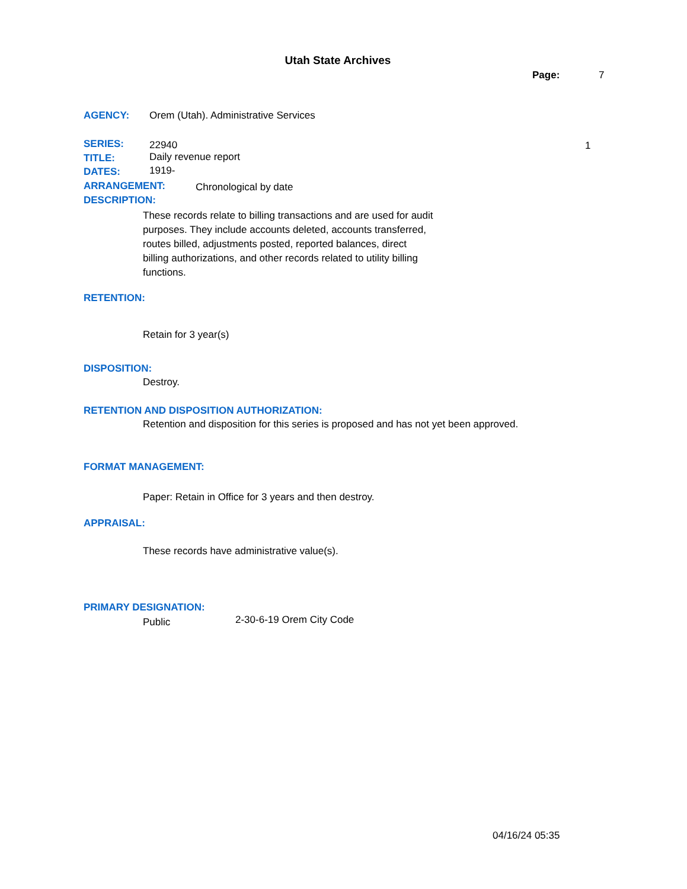Utah State Archives
Page: 7
AGENCY: Orem (Utah). Administrative Services
SERIES: 22940 1
TITLE: Daily revenue report
DATES: 1919-
ARRANGEMENT: Chronological by date
DESCRIPTION:
These records relate to billing transactions and are used for audit purposes. They include accounts deleted, accounts transferred, routes billed, adjustments posted, reported balances, direct billing authorizations, and other records related to utility billing functions.
RETENTION:
Retain for 3 year(s)
DISPOSITION:
Destroy.
RETENTION AND DISPOSITION AUTHORIZATION:
Retention and disposition for this series is proposed and has not yet been approved.
FORMAT MANAGEMENT:
Paper: Retain in Office for 3 years and then destroy.
APPRAISAL:
These records have administrative value(s).
PRIMARY DESIGNATION:
Public 2-30-6-19 Orem City Code
04/16/24 05:35